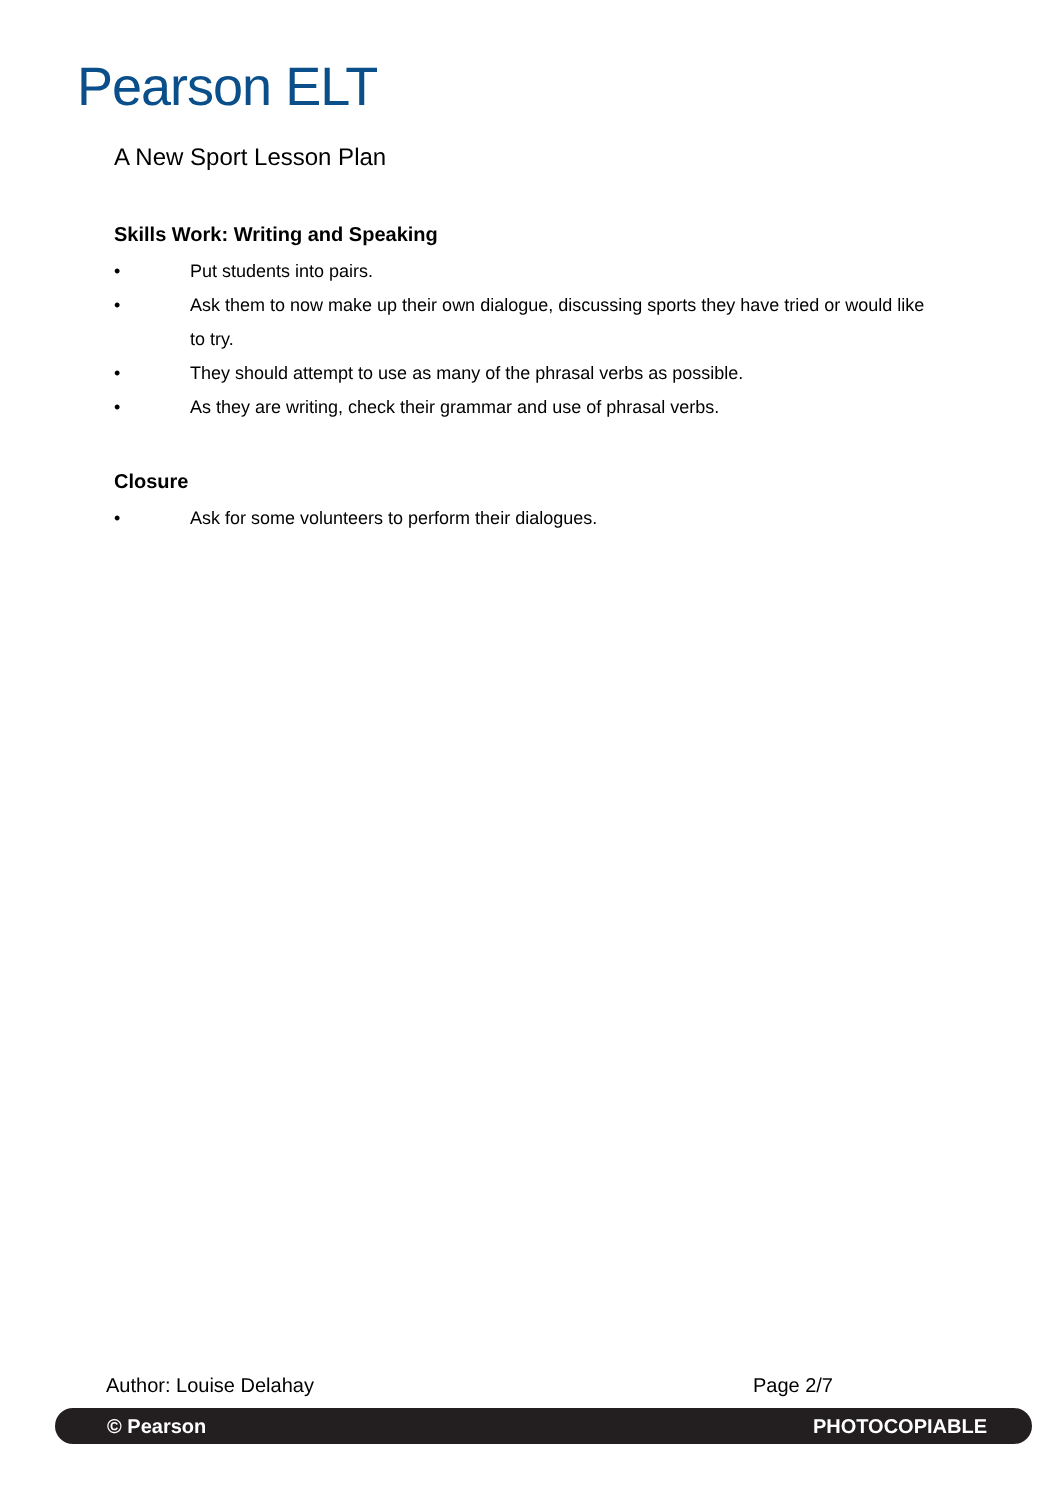Pearson ELT
A New Sport Lesson Plan
Skills Work: Writing and Speaking
• Put students into pairs.
• Ask them to now make up their own dialogue, discussing sports they have tried or would like to try.
• They should attempt to use as many of the phrasal verbs as possible.
• As they are writing, check their grammar and use of phrasal verbs.
Closure
• Ask for some volunteers to perform their dialogues.
Author: Louise Delahay Page 2/7
© Pearson PHOTOCOPIABLE